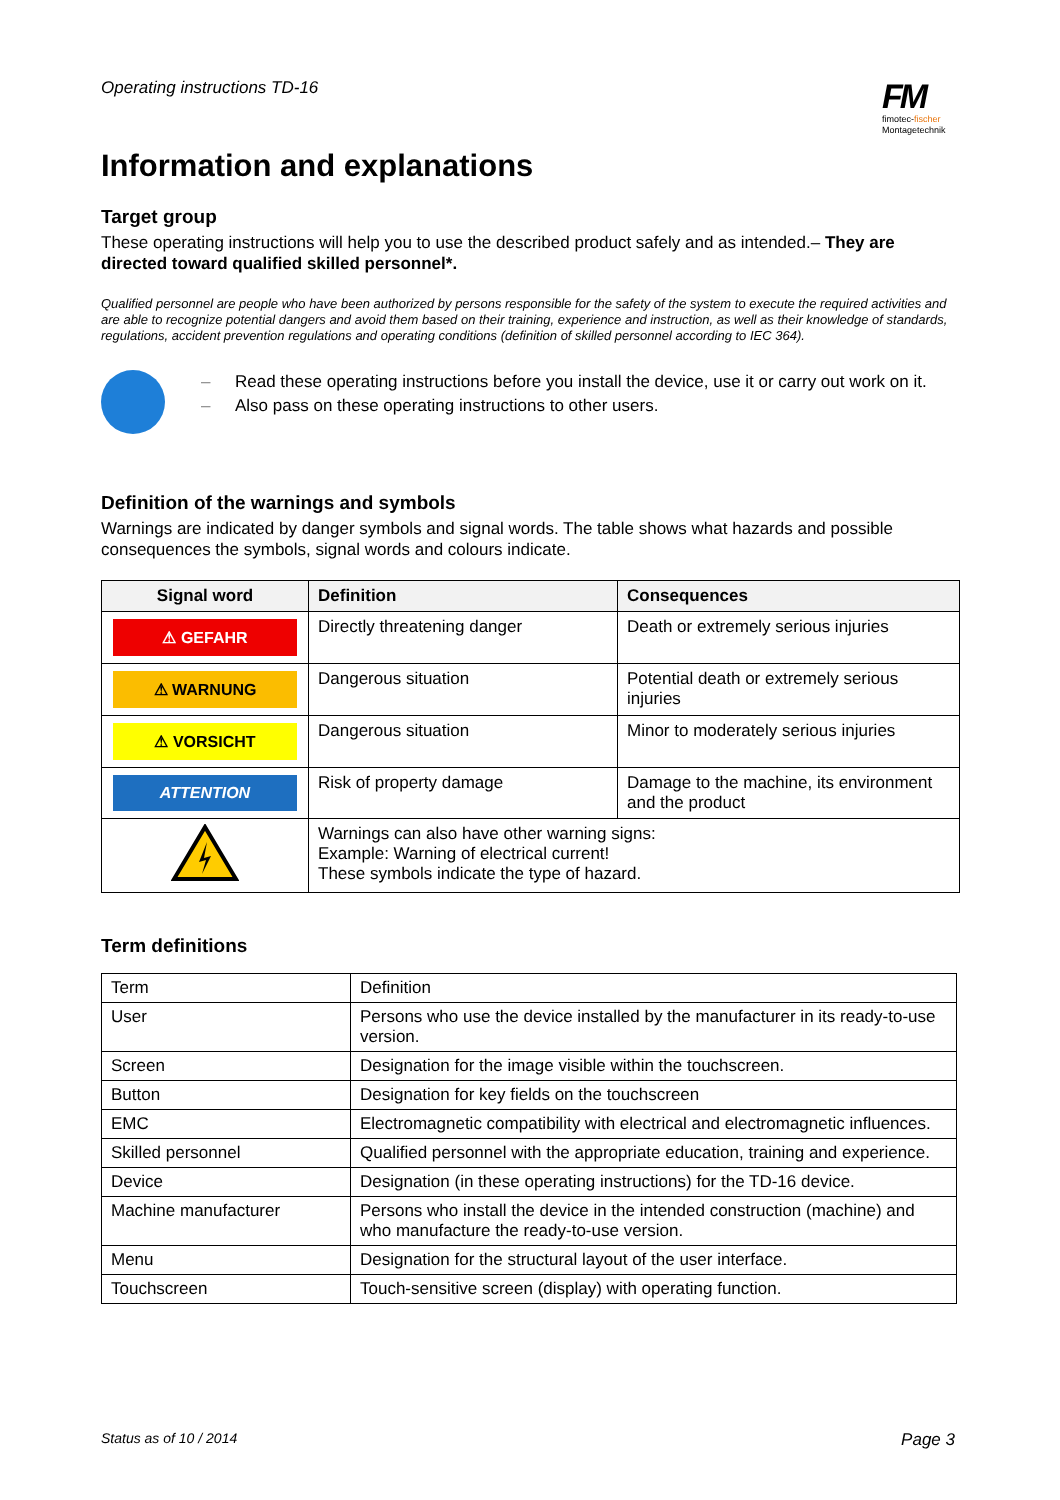Operating instructions TD-16
FM
fimotec-fischer
Montagetechnik
Information and explanations
Target group
These operating instructions will help you to use the described product safely and as intended.– They are directed toward qualified skilled personnel*.
Qualified personnel are people who have been authorized by persons responsible for the safety of the system to execute the required activities and are able to recognize potential dangers and avoid them based on their training, experience and instruction, as well as their knowledge of standards, regulations, accident prevention regulations and operating conditions (definition of skilled personnel according to IEC 364).
– Read these operating instructions before you install the device, use it or carry out work on it.
– Also pass on these operating instructions to other users.
Definition of the warnings and symbols
Warnings are indicated by danger symbols and signal words. The table shows what hazards and possible consequences the symbols, signal words and colours indicate.
| Signal word | Definition | Consequences |
| --- | --- | --- |
| ⚠ GEFAHR | Directly threatening danger | Death or extremely serious injuries |
| ⚠ WARNUNG | Dangerous situation | Potential death or extremely serious injuries |
| ⚠ VORSICHT | Dangerous situation | Minor to moderately serious injuries |
| ATTENTION | Risk of property damage | Damage to the machine, its environment and the product |
| | Warnings can also have other warning signs: Example: Warning of electrical current! These symbols indicate the type of hazard. | |
Term definitions
| Term | Definition |
| User | Persons who use the device installed by the manufacturer in its ready-to-use version. |
| Screen | Designation for the image visible within the touchscreen. |
| Button | Designation for key fields on the touchscreen |
| EMC | Electromagnetic compatibility with electrical and electromagnetic influences. |
| Skilled personnel | Qualified personnel with the appropriate education, training and experience. |
| Device | Designation (in these operating instructions) for the TD-16 device. |
| Machine manufacturer | Persons who install the device in the intended construction (machine) and who manufacture the ready-to-use version. |
| Menu | Designation for the structural layout of the user interface. |
| Touchscreen | Touch-sensitive screen (display) with operating function. |
Status as of 10 / 2014 Page 3